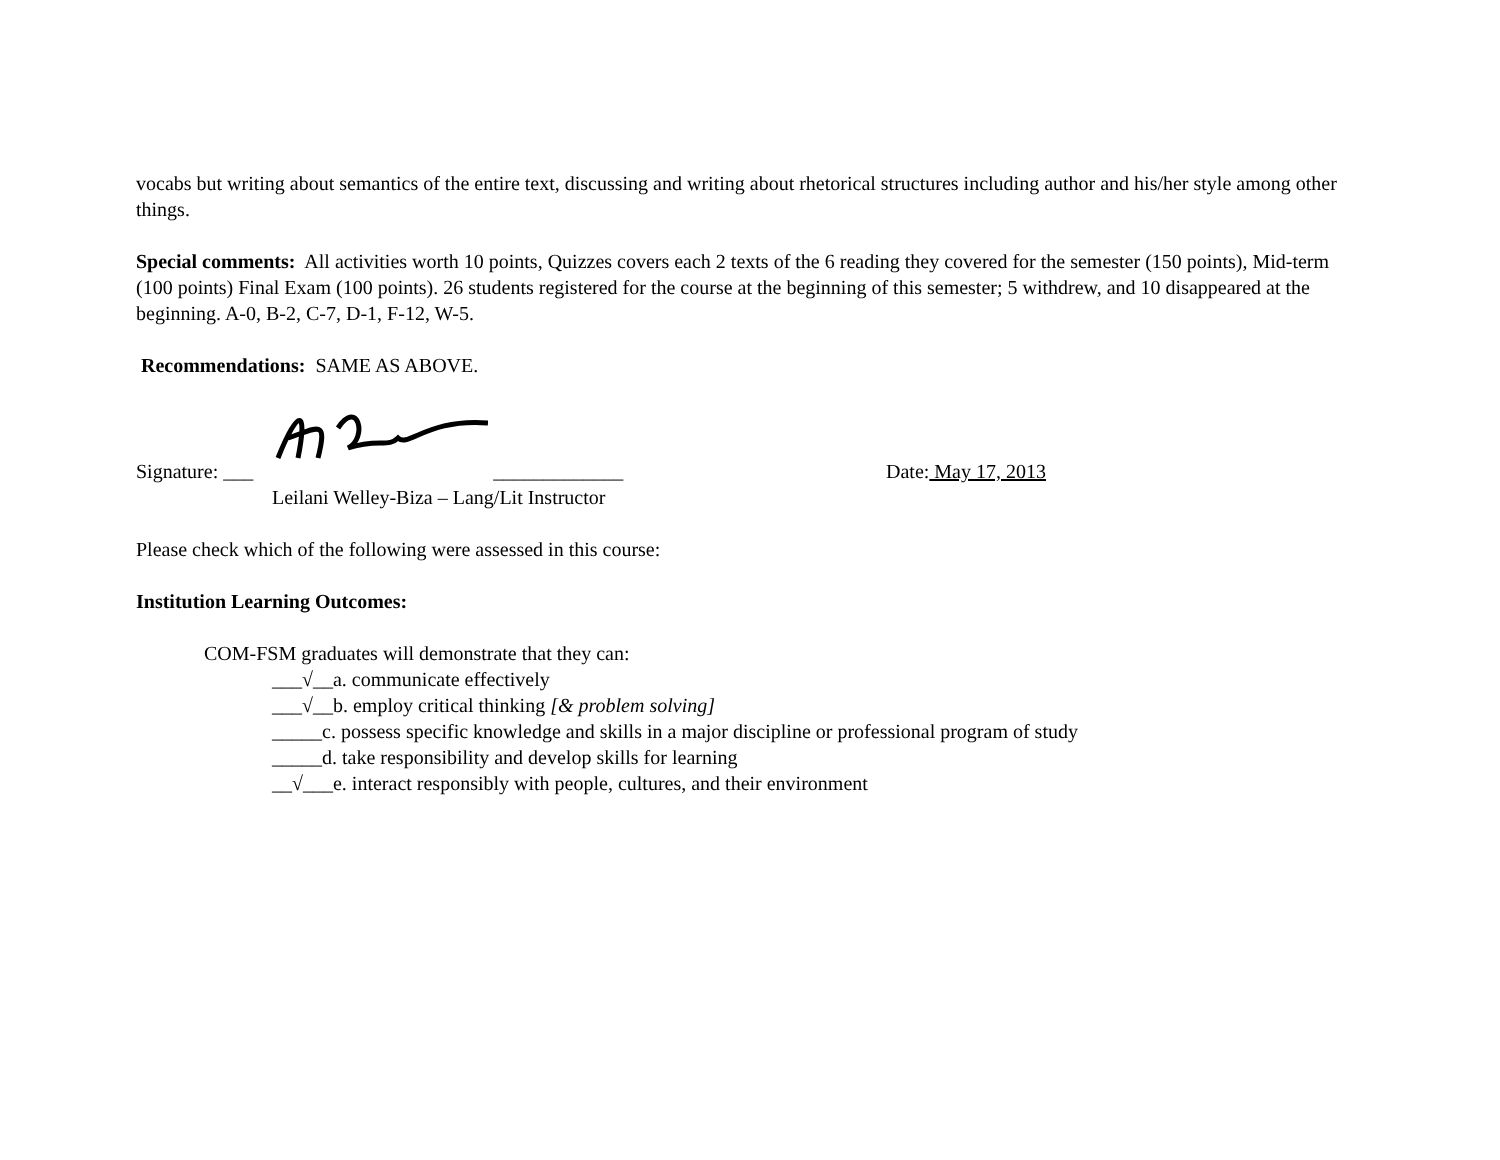vocabs but writing about semantics of the entire text, discussing and writing about rhetorical structures including author and his/her style among other things.
Special comments: All activities worth 10 points, Quizzes covers each 2 texts of the 6 reading they covered for the semester (150 points), Mid-term (100 points) Final Exam (100 points). 26 students registered for the course at the beginning of this semester; 5 withdrew, and 10 disappeared at the beginning. A-0, B-2, C-7, D-1, F-12, W-5.
Recommendations: SAME AS ABOVE.
Signature: ___ _____________
Date: May 17, 2013
Leilani Welley-Biza – Lang/Lit Instructor
Please check which of the following were assessed in this course:
Institution Learning Outcomes:
COM-FSM graduates will demonstrate that they can:
___√__a. communicate effectively
___√__b. employ critical thinking [& problem solving]
_____c. possess specific knowledge and skills in a major discipline or professional program of study
_____d. take responsibility and develop skills for learning
__√___e. interact responsibly with people, cultures, and their environment